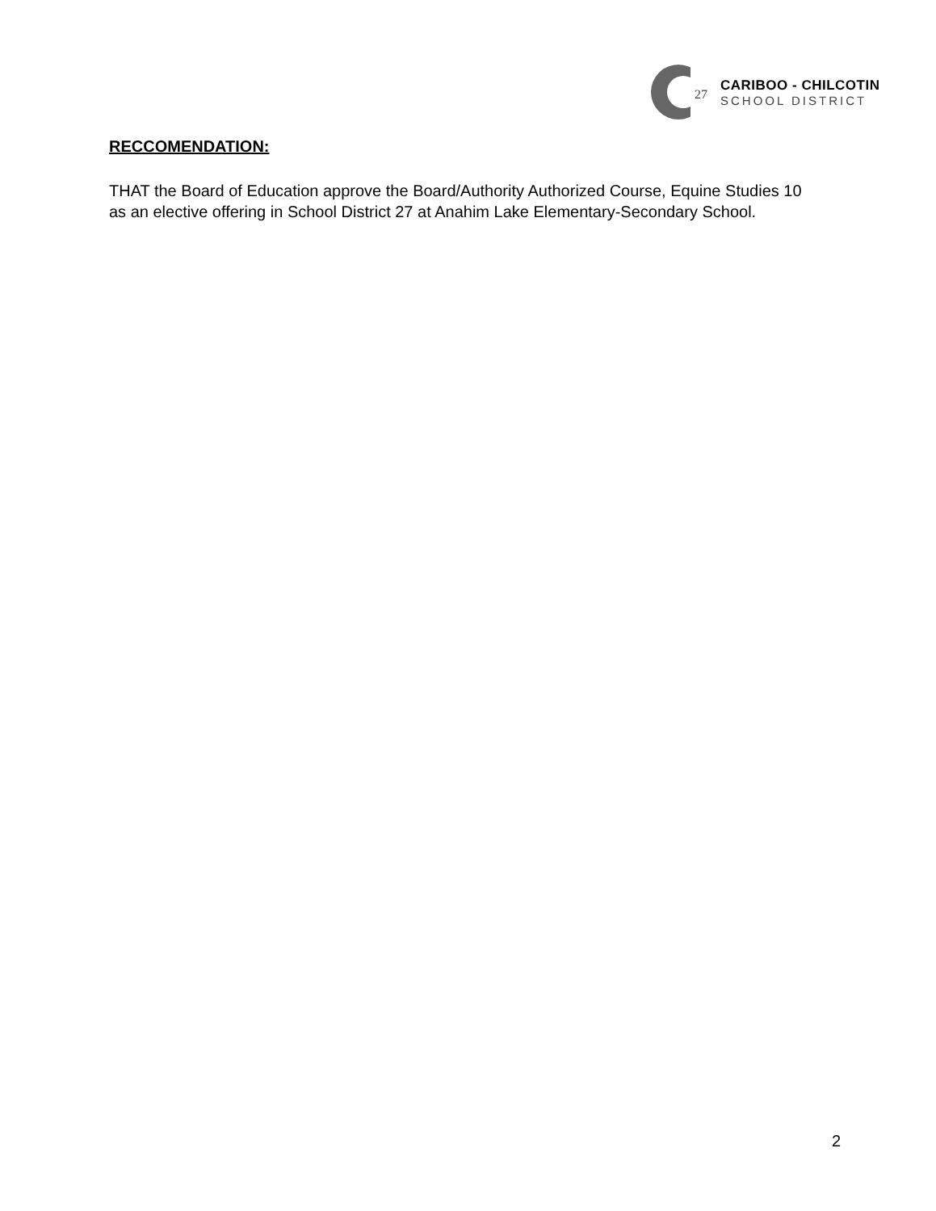27
CARIBOO - CHILCOTIN
SCHOOL DISTRICT
RECCOMENDATION:
THAT the Board of Education approve the Board/Authority Authorized Course, Equine Studies 10 as an elective offering in School District 27 at Anahim Lake Elementary-Secondary School.
2